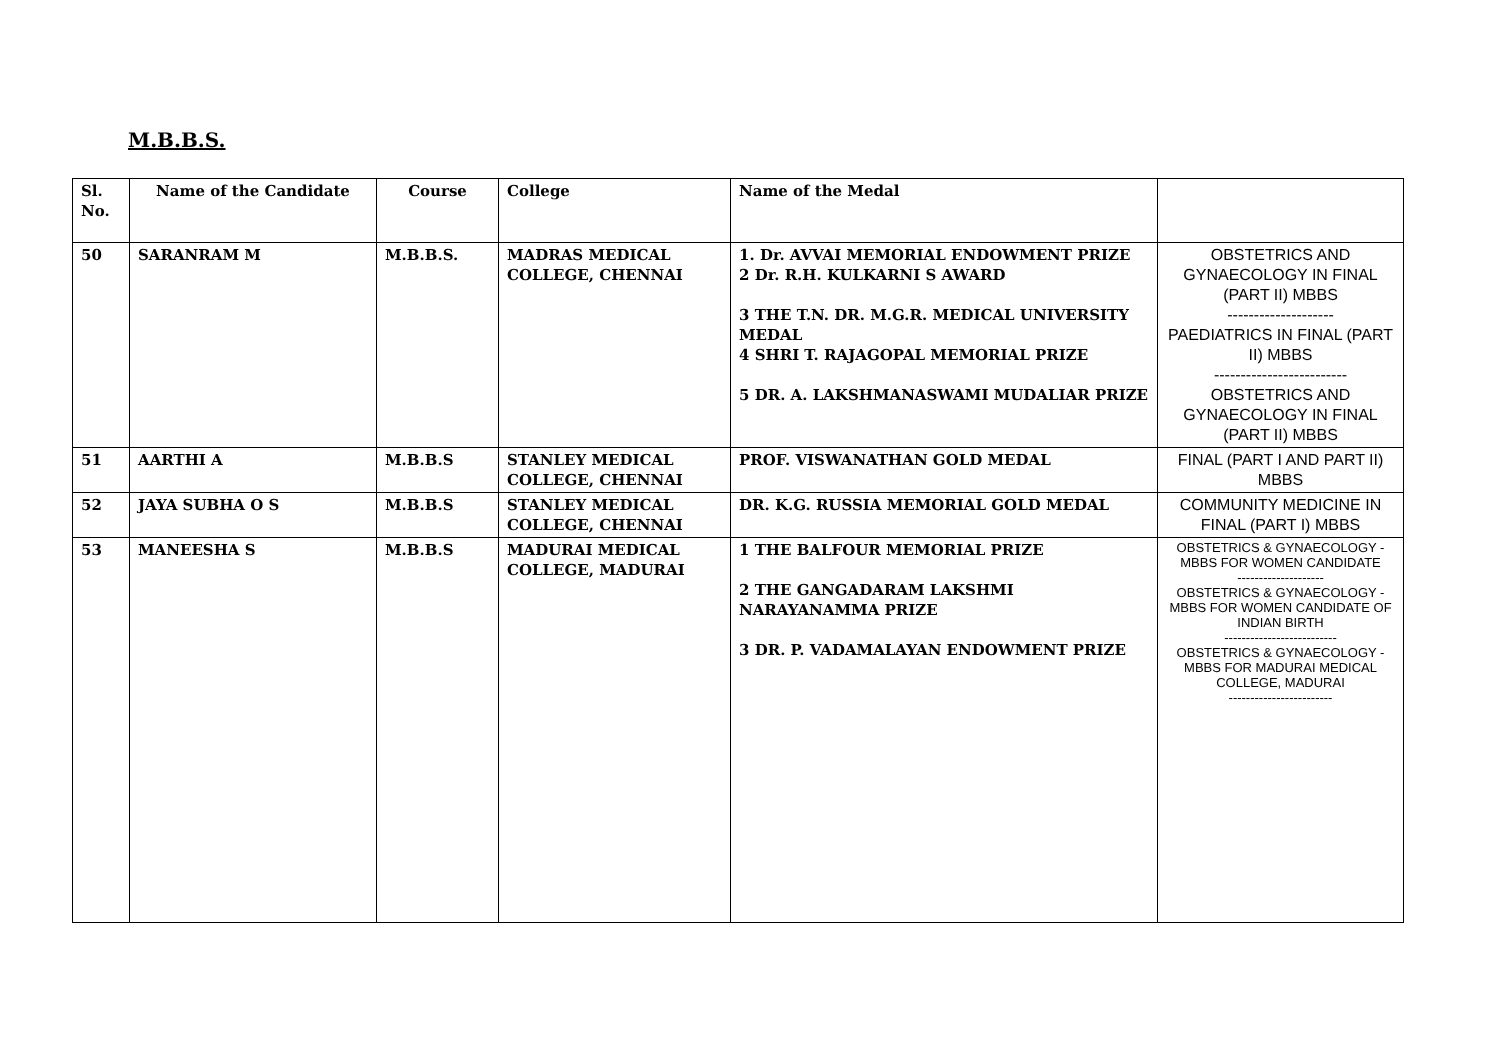M.B.B.S.
| Sl. No. | Name of the Candidate | Course | College | Name of the Medal | |
| --- | --- | --- | --- | --- | --- |
| 50 | SARANRAM M | M.B.B.S. | MADRAS MEDICAL COLLEGE, CHENNAI | 1. Dr. AVVAI MEMORIAL ENDOWMENT PRIZE 2 Dr. R.H. KULKARNI S AWARD 3 THE T.N. DR. M.G.R. MEDICAL UNIVERSITY MEDAL 4 SHRI T. RAJAGOPAL MEMORIAL PRIZE 5 DR. A. LAKSHMANASWAMI MUDALIAR PRIZE | OBSTETRICS AND GYNAECOLOGY IN FINAL (PART II) MBBS -------------------- PAEDIATRICS IN FINAL (PART II) MBBS ------------------------- OBSTETRICS AND GYNAECOLOGY IN FINAL (PART II) MBBS |
| 51 | AARTHI A | M.B.B.S | STANLEY MEDICAL COLLEGE, CHENNAI | PROF. VISWANATHAN GOLD MEDAL | FINAL (PART I AND PART II) MBBS |
| 52 | JAYA SUBHA O S | M.B.B.S | STANLEY MEDICAL COLLEGE, CHENNAI | DR. K.G. RUSSIA MEMORIAL GOLD MEDAL | COMMUNITY MEDICINE IN FINAL (PART I) MBBS |
| 53 | MANEESHA S | M.B.B.S | MADURAI MEDICAL COLLEGE, MADURAI | 1 THE BALFOUR MEMORIAL PRIZE 2 THE GANGADARAM LAKSHMI NARAYANAMMA PRIZE 3 DR. P. VADAMALAYAN ENDOWMENT PRIZE | OBSTETRICS & GYNAECOLOGY - MBBS FOR WOMEN CANDIDATE -------------------- OBSTETRICS & GYNAECOLOGY - MBBS FOR WOMEN CANDIDATE OF INDIAN BIRTH -------------------------- OBSTETRICS & GYNAECOLOGY - MBBS FOR MADURAI MEDICAL COLLEGE, MADURAI ------------------------ |